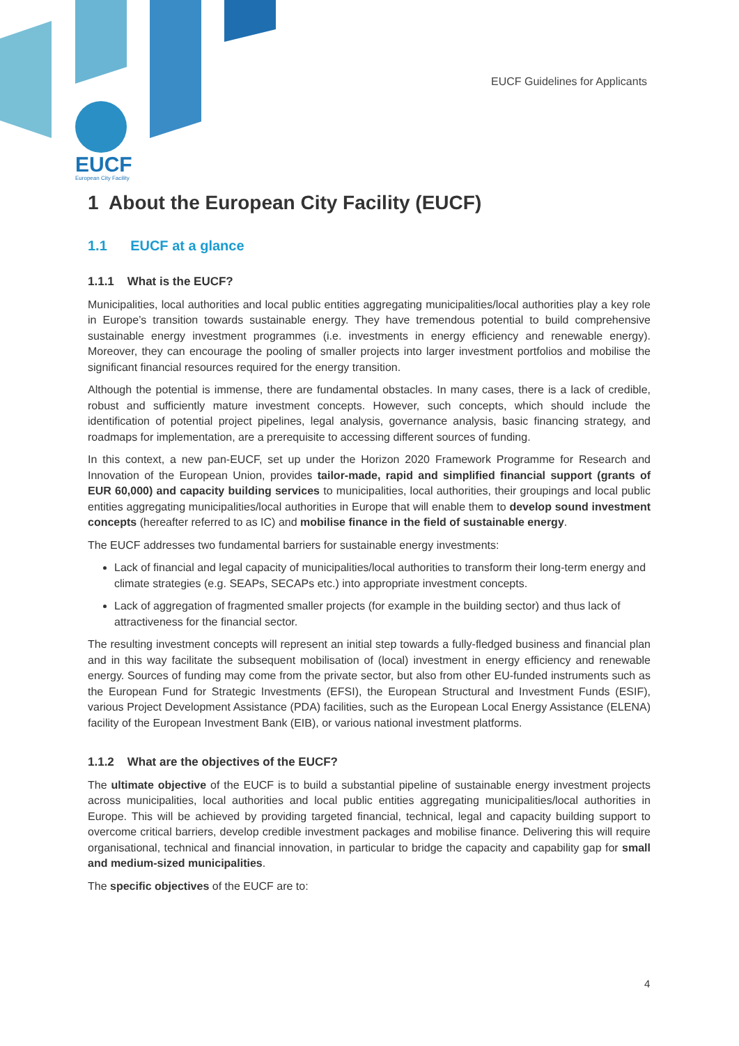EUCF Guidelines for Applicants
EUCF
European City Facility
1 About the European City Facility (EUCF)
1.1 EUCF at a glance
1.1.1 What is the EUCF?
Municipalities, local authorities and local public entities aggregating municipalities/local authorities play a key role in Europe’s transition towards sustainable energy. They have tremendous potential to build comprehensive sustainable energy investment programmes (i.e. investments in energy efficiency and renewable energy). Moreover, they can encourage the pooling of smaller projects into larger investment portfolios and mobilise the significant financial resources required for the energy transition.
Although the potential is immense, there are fundamental obstacles. In many cases, there is a lack of credible, robust and sufficiently mature investment concepts. However, such concepts, which should include the identification of potential project pipelines, legal analysis, governance analysis, basic financing strategy, and roadmaps for implementation, are a prerequisite to accessing different sources of funding.
In this context, a new pan-EUCF, set up under the Horizon 2020 Framework Programme for Research and Innovation of the European Union, provides tailor-made, rapid and simplified financial support (grants of EUR 60,000) and capacity building services to municipalities, local authorities, their groupings and local public entities aggregating municipalities/local authorities in Europe that will enable them to develop sound investment concepts (hereafter referred to as IC) and mobilise finance in the field of sustainable energy.
The EUCF addresses two fundamental barriers for sustainable energy investments:
Lack of financial and legal capacity of municipalities/local authorities to transform their long-term energy and climate strategies (e.g. SEAPs, SECAPs etc.) into appropriate investment concepts.
Lack of aggregation of fragmented smaller projects (for example in the building sector) and thus lack of attractiveness for the financial sector.
The resulting investment concepts will represent an initial step towards a fully-fledged business and financial plan and in this way facilitate the subsequent mobilisation of (local) investment in energy efficiency and renewable energy. Sources of funding may come from the private sector, but also from other EU-funded instruments such as the European Fund for Strategic Investments (EFSI), the European Structural and Investment Funds (ESIF), various Project Development Assistance (PDA) facilities, such as the European Local Energy Assistance (ELENA) facility of the European Investment Bank (EIB), or various national investment platforms.
1.1.2 What are the objectives of the EUCF?
The ultimate objective of the EUCF is to build a substantial pipeline of sustainable energy investment projects across municipalities, local authorities and local public entities aggregating municipalities/local authorities in Europe. This will be achieved by providing targeted financial, technical, legal and capacity building support to overcome critical barriers, develop credible investment packages and mobilise finance. Delivering this will require organisational, technical and financial innovation, in particular to bridge the capacity and capability gap for small and medium-sized municipalities.
The specific objectives of the EUCF are to:
4